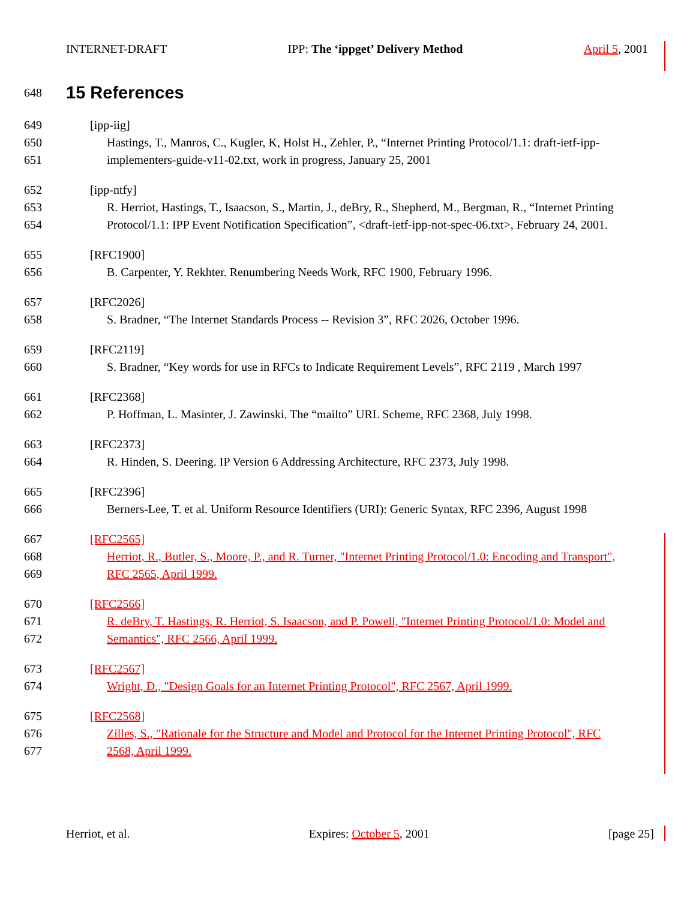INTERNET-DRAFT IPP: The ‘ippget’ Delivery Method April 5, 2001
648 15 References
649 [ipp-iig]
650 Hastings, T., Manros, C., Kugler, K, Holst H., Zehler, P., “Internet Printing Protocol/1.1: draft-ietf-ipp-
651 implementers-guide-v11-02.txt, work in progress, January 25, 2001
652 [ipp-ntfy]
653 R. Herriot, Hastings, T., Isaacson, S., Martin, J., deBry, R., Shepherd, M., Bergman, R., “Internet Printing
654 Protocol/1.1: IPP Event Notification Specification”, <draft-ietf-ipp-not-spec-06.txt>, February 24, 2001.
655 [RFC1900]
656 B. Carpenter, Y. Rekhter. Renumbering Needs Work, RFC 1900, February 1996.
657 [RFC2026]
658 S. Bradner, “The Internet Standards Process -- Revision 3”, RFC 2026, October 1996.
659 [RFC2119]
660 S. Bradner, “Key words for use in RFCs to Indicate Requirement Levels”, RFC 2119 , March 1997
661 [RFC2368]
662 P. Hoffman, L. Masinter, J. Zawinski. The “mailto” URL Scheme, RFC 2368, July 1998.
663 [RFC2373]
664 R. Hinden, S. Deering. IP Version 6 Addressing Architecture, RFC 2373, July 1998.
665 [RFC2396]
666 Berners-Lee, T. et al. Uniform Resource Identifiers (URI): Generic Syntax, RFC 2396, August 1998
667 [RFC2565]
668 Herriot, R., Butler, S., Moore, P., and R. Turner, "Internet Printing Protocol/1.0: Encoding and Transport",
669 RFC 2565, April 1999.
670 [RFC2566]
671 R. deBry, T. Hastings, R. Herriot, S. Isaacson, and P. Powell, "Internet Printing Protocol/1.0: Model and
672 Semantics", RFC 2566, April 1999.
673 [RFC2567]
674 Wright, D., "Design Goals for an Internet Printing Protocol", RFC 2567, April 1999.
675 [RFC2568]
676 Zilles, S., "Rationale for the Structure and Model and Protocol for the Internet Printing Protocol", RFC
677 2568, April 1999.
Herriot, et al. Expires: October 5, 2001 [page 25]